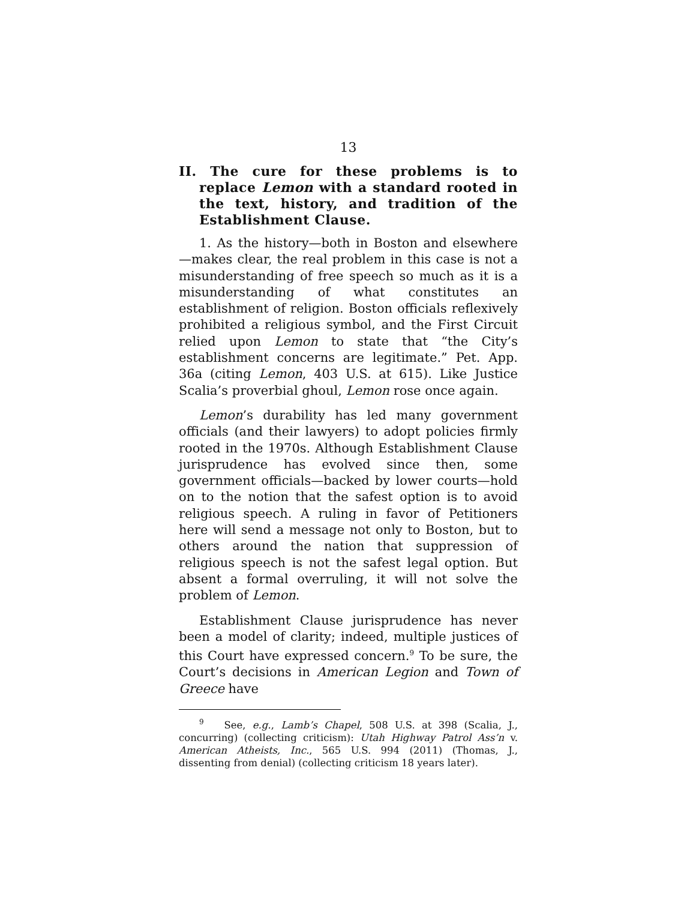13
II. The cure for these problems is to replace Lemon with a standard rooted in the text, history, and tradition of the Establishment Clause.
1. As the history—both in Boston and elsewhere—makes clear, the real problem in this case is not a misunderstanding of free speech so much as it is a misunderstanding of what constitutes an establishment of religion. Boston officials reflexively prohibited a religious symbol, and the First Circuit relied upon Lemon to state that “the City’s establishment concerns are legitimate.” Pet. App. 36a (citing Lemon, 403 U.S. at 615). Like Justice Scalia’s proverbial ghoul, Lemon rose once again.
Lemon’s durability has led many government officials (and their lawyers) to adopt policies firmly rooted in the 1970s. Although Establishment Clause jurisprudence has evolved since then, some government officials—backed by lower courts—hold on to the notion that the safest option is to avoid religious speech. A ruling in favor of Petitioners here will send a message not only to Boston, but to others around the nation that suppression of religious speech is not the safest legal option. But absent a formal overruling, it will not solve the problem of Lemon.
Establishment Clause jurisprudence has never been a model of clarity; indeed, multiple justices of this Court have expressed concern.<sup>9</sup> To be sure, the Court’s decisions in American Legion and Town of Greece have
<sup>9</sup> See, e.g., Lamb’s Chapel, 508 U.S. at 398 (Scalia, J., concurring) (collecting criticism): Utah Highway Patrol Ass’n v. American Atheists, Inc., 565 U.S. 994 (2011) (Thomas, J., dissenting from denial) (collecting criticism 18 years later).